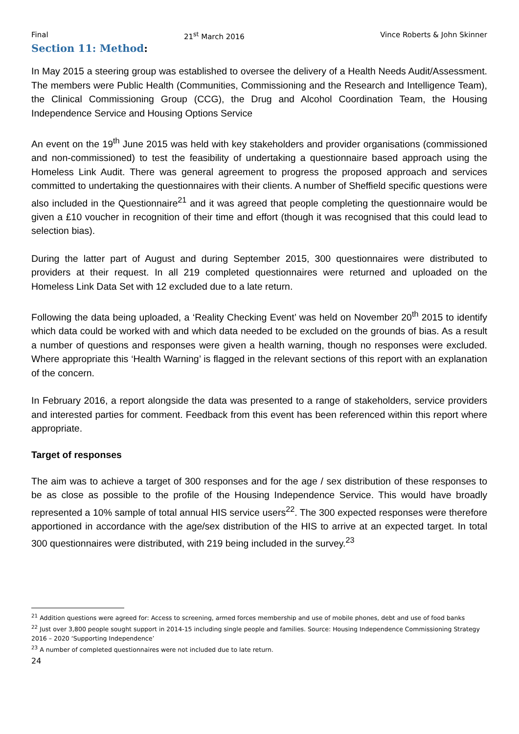Final 21<sup>st</sup> March 2016 Vince Roberts & John Skinner
Section 11: Method:
In May 2015 a steering group was established to oversee the delivery of a Health Needs Audit/Assessment. The members were Public Health (Communities, Commissioning and the Research and Intelligence Team), the Clinical Commissioning Group (CCG), the Drug and Alcohol Coordination Team, the Housing Independence Service and Housing Options Service
An event on the 19<sup>th</sup> June 2015 was held with key stakeholders and provider organisations (commissioned and non-commissioned) to test the feasibility of undertaking a questionnaire based approach using the Homeless Link Audit. There was general agreement to progress the proposed approach and services committed to undertaking the questionnaires with their clients. A number of Sheffield specific questions were also included in the Questionnaire<sup>21</sup> and it was agreed that people completing the questionnaire would be given a £10 voucher in recognition of their time and effort (though it was recognised that this could lead to selection bias).
During the latter part of August and during September 2015, 300 questionnaires were distributed to providers at their request. In all 219 completed questionnaires were returned and uploaded on the Homeless Link Data Set with 12 excluded due to a late return.
Following the data being uploaded, a ‘Reality Checking Event’ was held on November 20<sup>th</sup> 2015 to identify which data could be worked with and which data needed to be excluded on the grounds of bias. As a result a number of questions and responses were given a health warning, though no responses were excluded. Where appropriate this ‘Health Warning’ is flagged in the relevant sections of this report with an explanation of the concern.
In February 2016, a report alongside the data was presented to a range of stakeholders, service providers and interested parties for comment. Feedback from this event has been referenced within this report where appropriate.
Target of responses
The aim was to achieve a target of 300 responses and for the age / sex distribution of these responses to be as close as possible to the profile of the Housing Independence Service. This would have broadly represented a 10% sample of total annual HIS service users<sup>22</sup>. The 300 expected responses were therefore apportioned in accordance with the age/sex distribution of the HIS to arrive at an expected target. In total 300 questionnaires were distributed, with 219 being included in the survey.<sup>23</sup>
<sup>21</sup> Addition questions were agreed for: Access to screening, armed forces membership and use of mobile phones, debt and use of food banks
<sup>22</sup> Just over 3,800 people sought support in 2014-15 including single people and families. Source: Housing Independence Commissioning Strategy 2016 – 2020 ‘Supporting Independence’
<sup>23</sup> A number of completed questionnaires were not included due to late return.
24